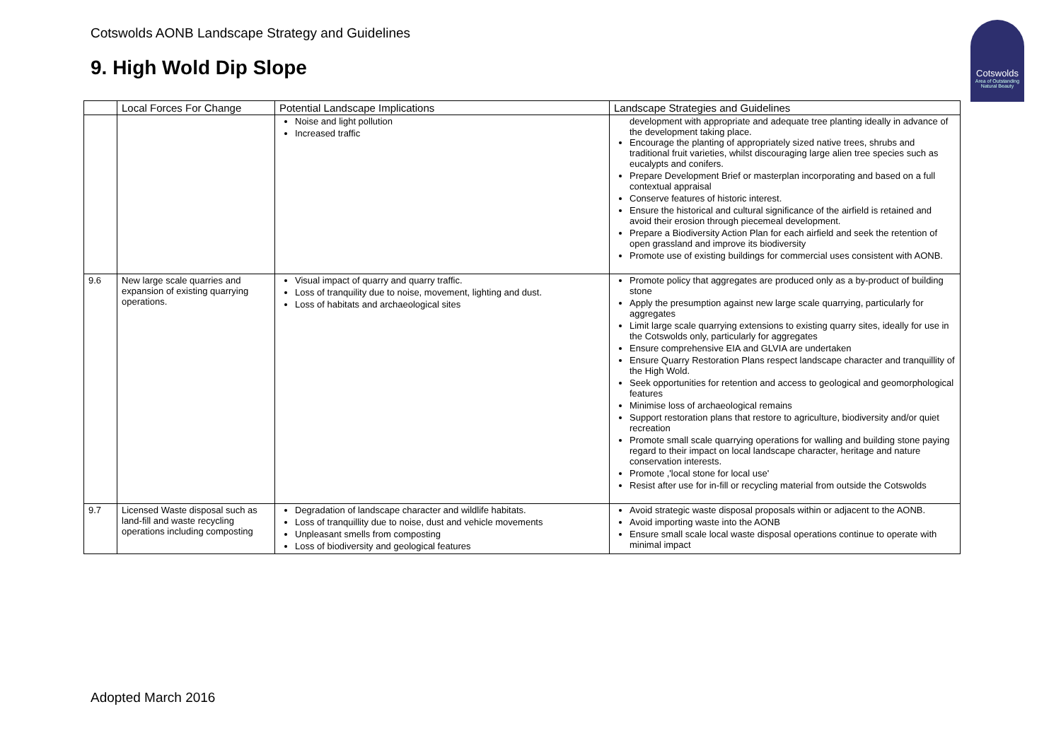Cotswolds AONB Landscape Strategy and Guidelines
9. High Wold Dip Slope
Cotswolds
Area of Outstanding Natural Beauty
| | Local Forces For Change | Potential Landscape Implications | Landscape Strategies and Guidelines |
| --- | --- | --- | --- |
| | | Noise and light pollution Increased traffic | development with appropriate and adequate tree planting ideally in advance of the development taking place. Encourage the planting of appropriately sized native trees, shrubs and traditional fruit varieties, whilst discouraging large alien tree species such as eucalypts and conifers. Prepare Development Brief or masterplan incorporating and based on a full contextual appraisal Conserve features of historic interest. Ensure the historical and cultural significance of the airfield is retained and avoid their erosion through piecemeal development. Prepare a Biodiversity Action Plan for each airfield and seek the retention of open grassland and improve its biodiversity Promote use of existing buildings for commercial uses consistent with AONB. |
| 9.6 | New large scale quarries and expansion of existing quarrying operations. | Visual impact of quarry and quarry traffic. Loss of tranquility due to noise, movement, lighting and dust. Loss of habitats and archaeological sites | Promote policy that aggregates are produced only as a by-product of building stone Apply the presumption against new large scale quarrying, particularly for aggregates Limit large scale quarrying extensions to existing quarry sites, ideally for use in the Cotswolds only, particularly for aggregates Ensure comprehensive EIA and GLVIA are undertaken Ensure Quarry Restoration Plans respect landscape character and tranquillity of the High Wold. Seek opportunities for retention and access to geological and geomorphological features Minimise loss of archaeological remains Support restoration plans that restore to agriculture, biodiversity and/or quiet recreation Promote small scale quarrying operations for walling and building stone paying regard to their impact on local landscape character, heritage and nature conservation interests. Promote ,'local stone for local use' Resist after use for in-fill or recycling material from outside the Cotswolds |
| 9.7 | Licensed Waste disposal such as land-fill and waste recycling operations including composting | Degradation of landscape character and wildlife habitats. Loss of tranquillity due to noise, dust and vehicle movements Unpleasant smells from composting Loss of biodiversity and geological features | Avoid strategic waste disposal proposals within or adjacent to the AONB. Avoid importing waste into the AONB Ensure small scale local waste disposal operations continue to operate with minimal impact |
Adopted March 2016